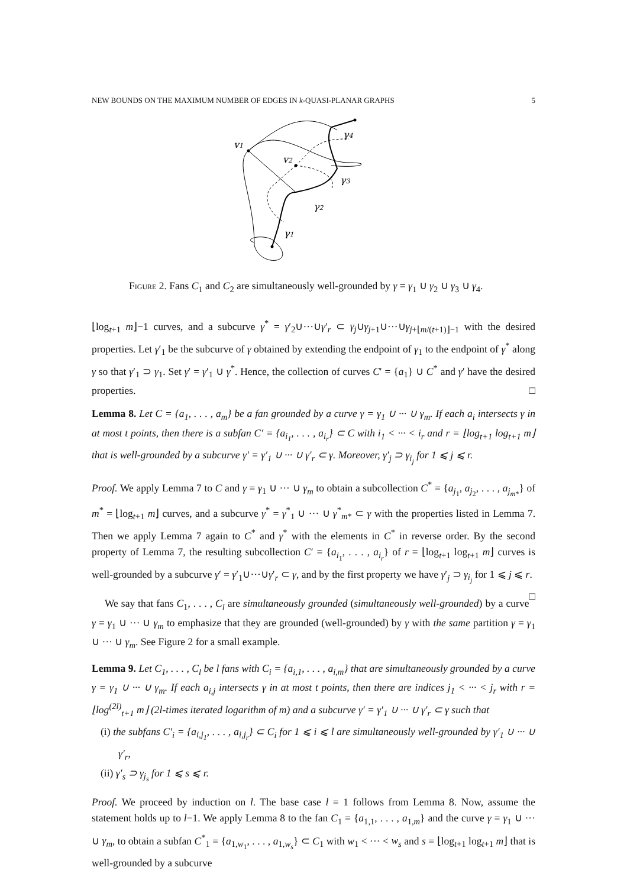NEW BOUNDS ON THE MAXIMUM NUMBER OF EDGES IN k-QUASI-PLANAR GRAPHS 5
v1
v2
γ4
γ3
γ2
γ1
Figure 2. Fans C<sub>1</sub> and C<sub>2</sub> are simultaneously well-grounded by γ = γ<sub>1</sub> ∪ γ<sub>2</sub> ∪ γ<sub>3</sub> ∪ γ<sub>4</sub>.
⌊log<sub>t+1</sub> m⌋−1 curves, and a subcurve γ<sup>*</sup> = γ′<sub>2</sub>∪···∪γ′<sub>r</sub> ⊂ γ<sub>j</sub>∪γ<sub>j+1</sub>∪···∪γ<sub>j+⌊m/(t+1)⌋−1</sub> with the desired properties. Let γ′<sub>1</sub> be the subcurve of γ obtained by extending the endpoint of γ<sub>1</sub> to the endpoint of γ<sup>*</sup> along γ so that γ′<sub>1</sub> ⊃ γ<sub>1</sub>. Set γ′ = γ′<sub>1</sub> ∪ γ<sup>*</sup>. Hence, the collection of curves C′ = {a<sub>1</sub>} ∪ C<sup>*</sup> and γ′ have the desired properties. □
Lemma 8. Let C = {a<sub>1</sub>, . . . , a<sub>m</sub>} be a fan grounded by a curve γ = γ<sub>1</sub> ∪ ··· ∪ γ<sub>m</sub>. If each a<sub>i</sub> intersects γ in at most t points, then there is a subfan C′ = {a<sub>i<sub>1</sub></sub>, . . . , a<sub>i<sub>r</sub></sub>} ⊂ C with i<sub>1</sub> < ··· < i<sub>r</sub> and r = ⌊log<sub>t+1</sub> log<sub>t+1</sub> m⌋ that is well-grounded by a subcurve γ′ = γ′<sub>1</sub> ∪ ··· ∪ γ′<sub>r</sub> ⊂ γ. Moreover, γ′<sub>j</sub> ⊃ γ<sub>i<sub>j</sub></sub> for 1 ⩽ j ⩽ r.
Proof. We apply Lemma 7 to C and γ = γ<sub>1</sub> ∪ ··· ∪ γ<sub>m</sub> to obtain a subcollection C<sup>*</sup> = {a<sub>j<sub>1</sub></sub>, a<sub>j<sub>2</sub></sub>, . . . , a<sub>j<sub>m*</sub></sub>} of m<sup>*</sup> = ⌊log<sub>t+1</sub> m⌋ curves, and a subcurve γ<sup>*</sup> = γ<sup>*</sup><sub>1</sub> ∪ ··· ∪ γ<sup>*</sup><sub>m*</sub> ⊂ γ with the properties listed in Lemma 7. Then we apply Lemma 7 again to C<sup>*</sup> and γ<sup>*</sup> with the elements in C<sup>*</sup> in reverse order. By the second property of Lemma 7, the resulting subcollection C′ = {a<sub>i<sub>1</sub></sub>, . . . , a<sub>i<sub>r</sub></sub>} of r = ⌊log<sub>t+1</sub> log<sub>t+1</sub> m⌋ curves is well-grounded by a subcurve γ′ = γ′<sub>1</sub>∪···∪γ′<sub>r</sub> ⊂ γ, and by the first property we have γ′<sub>j</sub> ⊃ γ<sub>i<sub>j</sub></sub> for 1 ⩽ j ⩽ r. □
We say that fans C<sub>1</sub>, . . . , C<sub>l</sub> are simultaneously grounded (simultaneously well-grounded) by a curve γ = γ<sub>1</sub> ∪ ··· ∪ γ<sub>m</sub> to emphasize that they are grounded (well-grounded) by γ with the same partition γ = γ<sub>1</sub> ∪ ··· ∪ γ<sub>m</sub>. See Figure 2 for a small example.
Lemma 9. Let C<sub>1</sub>, . . . , C<sub>l</sub> be l fans with C<sub>i</sub> = {a<sub>i,1</sub>, . . . , a<sub>i,m</sub>} that are simultaneously grounded by a curve γ = γ<sub>1</sub> ∪ ··· ∪ γ<sub>m</sub>. If each a<sub>i,j</sub> intersects γ in at most t points, then there are indices j<sub>1</sub> < ··· < j<sub>r</sub> with r = ⌊log<sup>(2l)</sup><sub>t+1</sub> m⌋ (2l-times iterated logarithm of m) and a subcurve γ′ = γ′<sub>1</sub> ∪ ··· ∪ γ′<sub>r</sub> ⊂ γ such that
(i) the subfans C′<sub>i</sub> = {a<sub>i,j<sub>1</sub></sub>, . . . , a<sub>i,j<sub>r</sub></sub>} ⊂ C<sub>i</sub> for 1 ⩽ i ⩽ l are simultaneously well-grounded by γ′<sub>1</sub> ∪ ··· ∪ γ′<sub>r</sub>,
(ii) γ′<sub>s</sub> ⊃ γ<sub>j<sub>s</sub></sub> for 1 ⩽ s ⩽ r.
Proof. We proceed by induction on l. The base case l = 1 follows from Lemma 8. Now, assume the statement holds up to l−1. We apply Lemma 8 to the fan C<sub>1</sub> = {a<sub>1,1</sub>, . . . , a<sub>1,m</sub>} and the curve γ = γ<sub>1</sub> ∪ ··· ∪ γ<sub>m</sub>, to obtain a subfan C<sup>*</sup><sub>1</sub> = {a<sub>1,w<sub>1</sub></sub>, . . . , a<sub>1,w<sub>s</sub></sub>} ⊂ C<sub>1</sub> with w<sub>1</sub> < ··· < w<sub>s</sub> and s = ⌊log<sub>t+1</sub> log<sub>t+1</sub> m⌋ that is well-grounded by a subcurve